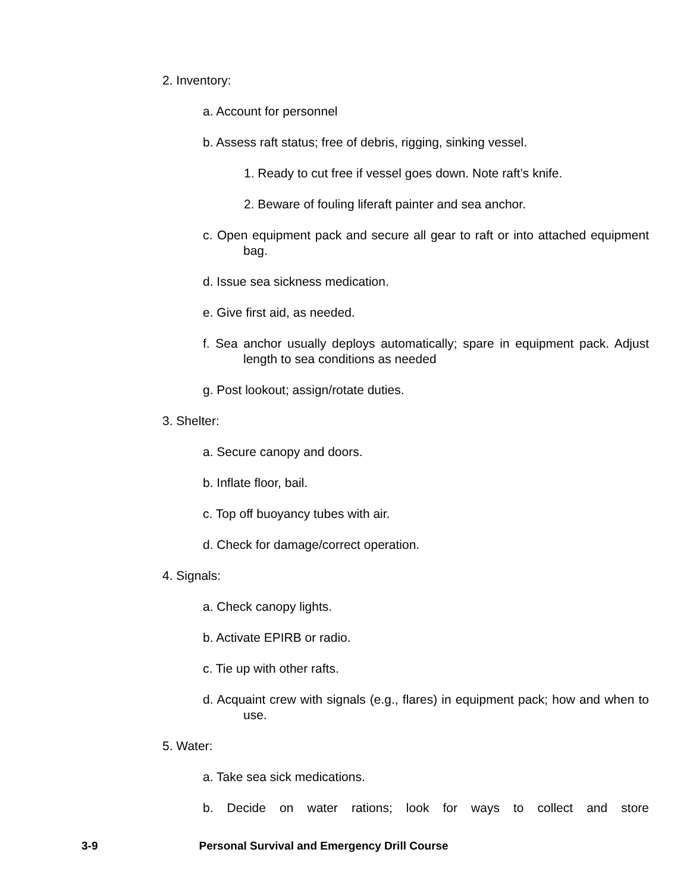2. Inventory:
a. Account for personnel
b. Assess raft status; free of debris, rigging, sinking vessel.
1. Ready to cut free if vessel goes down. Note raft’s knife.
2. Beware of fouling liferaft painter and sea anchor.
c. Open equipment pack and secure all gear to raft or into attached equipment bag.
d. Issue sea sickness medication.
e. Give first aid, as needed.
f. Sea anchor usually deploys automatically; spare in equipment pack. Adjust length to sea conditions as needed
g. Post lookout; assign/rotate duties.
3. Shelter:
a. Secure canopy and doors.
b. Inflate floor, bail.
c. Top off buoyancy tubes with air.
d. Check for damage/correct operation.
4. Signals:
a. Check canopy lights.
b. Activate EPIRB or radio.
c. Tie up with other rafts.
d. Acquaint crew with signals (e.g., flares) in equipment pack; how and when to use.
5. Water:
a. Take sea sick medications.
b. Decide on water rations; look for ways to collect and store
3-9 Personal Survival and Emergency Drill Course